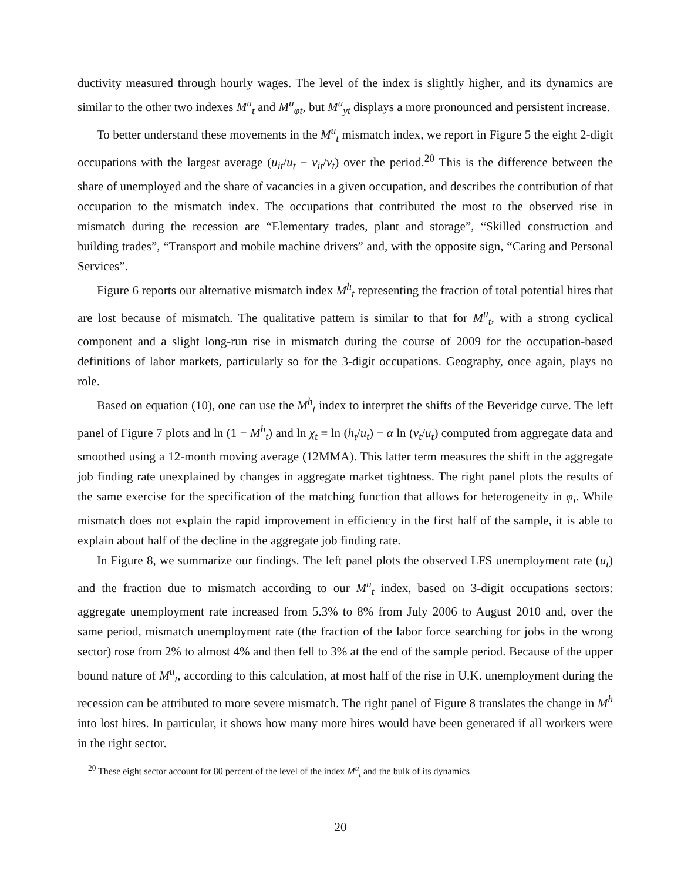ductivity measured through hourly wages. The level of the index is slightly higher, and its dynamics are similar to the other two indexes M<sup>u</sup><sub>t</sub> and M<sup>u</sup><sub>φt</sub>, but M<sup>u</sup><sub>yt</sub> displays a more pronounced and persistent increase.
To better understand these movements in the M<sup>u</sup><sub>t</sub> mismatch index, we report in Figure 5 the eight 2-digit occupations with the largest average (u<sub>it</sub>/u<sub>t</sub> − v<sub>it</sub>/v<sub>t</sub>) over the period.<sup>20</sup> This is the difference between the share of unemployed and the share of vacancies in a given occupation, and describes the contribution of that occupation to the mismatch index. The occupations that contributed the most to the observed rise in mismatch during the recession are “Elementary trades, plant and storage”, “Skilled construction and building trades”, “Transport and mobile machine drivers” and, with the opposite sign, “Caring and Personal Services”.
Figure 6 reports our alternative mismatch index M<sup>h</sup><sub>t</sub> representing the fraction of total potential hires that are lost because of mismatch. The qualitative pattern is similar to that for M<sup>u</sup><sub>t</sub>, with a strong cyclical component and a slight long-run rise in mismatch during the course of 2009 for the occupation-based definitions of labor markets, particularly so for the 3-digit occupations. Geography, once again, plays no role.
Based on equation (10), one can use the M<sup>h</sup><sub>t</sub> index to interpret the shifts of the Beveridge curve. The left panel of Figure 7 plots and ln (1 − M<sup>h</sup><sub>t</sub>) and ln χ<sub>t</sub> ≡ ln (h<sub>t</sub>/u<sub>t</sub>) − α ln (v<sub>t</sub>/u<sub>t</sub>) computed from aggregate data and smoothed using a 12-month moving average (12MMA). This latter term measures the shift in the aggregate job finding rate unexplained by changes in aggregate market tightness. The right panel plots the results of the same exercise for the specification of the matching function that allows for heterogeneity in φ<sub>i</sub>. While mismatch does not explain the rapid improvement in efficiency in the first half of the sample, it is able to explain about half of the decline in the aggregate job finding rate.
In Figure 8, we summarize our findings. The left panel plots the observed LFS unemployment rate (u<sub>t</sub>) and the fraction due to mismatch according to our M<sup>u</sup><sub>t</sub> index, based on 3-digit occupations sectors: aggregate unemployment rate increased from 5.3% to 8% from July 2006 to August 2010 and, over the same period, mismatch unemployment rate (the fraction of the labor force searching for jobs in the wrong sector) rose from 2% to almost 4% and then fell to 3% at the end of the sample period. Because of the upper bound nature of M<sup>u</sup><sub>t</sub>, according to this calculation, at most half of the rise in U.K. unemployment during the recession can be attributed to more severe mismatch. The right panel of Figure 8 translates the change in M<sup>h</sup> into lost hires. In particular, it shows how many more hires would have been generated if all workers were in the right sector.
<sup>20</sup> These eight sector account for 80 percent of the level of the index M<sup>u</sup><sub>t</sub> and the bulk of its dynamics
20